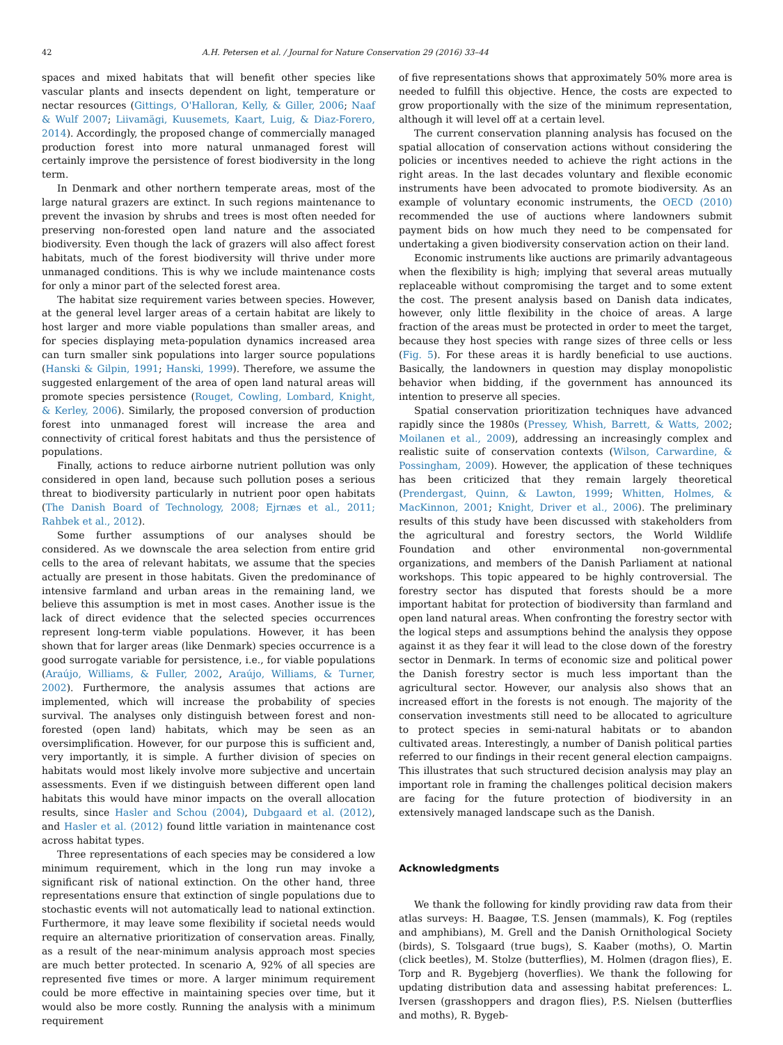42 A.H. Petersen et al. / Journal for Nature Conservation 29 (2016) 33–44
spaces and mixed habitats that will benefit other species like vascular plants and insects dependent on light, temperature or nectar resources (Gittings, O'Halloran, Kelly, & Giller, 2006; Naaf & Wulf 2007; Liivamägi, Kuusemets, Kaart, Luig, & Diaz-Forero, 2014). Accordingly, the proposed change of commercially managed production forest into more natural unmanaged forest will certainly improve the persistence of forest biodiversity in the long term.
In Denmark and other northern temperate areas, most of the large natural grazers are extinct. In such regions maintenance to prevent the invasion by shrubs and trees is most often needed for preserving non-forested open land nature and the associated biodiversity. Even though the lack of grazers will also affect forest habitats, much of the forest biodiversity will thrive under more unmanaged conditions. This is why we include maintenance costs for only a minor part of the selected forest area.
The habitat size requirement varies between species. However, at the general level larger areas of a certain habitat are likely to host larger and more viable populations than smaller areas, and for species displaying meta-population dynamics increased area can turn smaller sink populations into larger source populations (Hanski & Gilpin, 1991; Hanski, 1999). Therefore, we assume the suggested enlargement of the area of open land natural areas will promote species persistence (Rouget, Cowling, Lombard, Knight, & Kerley, 2006). Similarly, the proposed conversion of production forest into unmanaged forest will increase the area and connectivity of critical forest habitats and thus the persistence of populations.
Finally, actions to reduce airborne nutrient pollution was only considered in open land, because such pollution poses a serious threat to biodiversity particularly in nutrient poor open habitats (The Danish Board of Technology, 2008; Ejrnæs et al., 2011; Rahbek et al., 2012).
Some further assumptions of our analyses should be considered. As we downscale the area selection from entire grid cells to the area of relevant habitats, we assume that the species actually are present in those habitats. Given the predominance of intensive farmland and urban areas in the remaining land, we believe this assumption is met in most cases. Another issue is the lack of direct evidence that the selected species occurrences represent long-term viable populations. However, it has been shown that for larger areas (like Denmark) species occurrence is a good surrogate variable for persistence, i.e., for viable populations (Araújo, Williams, & Fuller, 2002, Araújo, Williams, & Turner, 2002). Furthermore, the analysis assumes that actions are implemented, which will increase the probability of species survival. The analyses only distinguish between forest and non-forested (open land) habitats, which may be seen as an oversimplification. However, for our purpose this is sufficient and, very importantly, it is simple. A further division of species on habitats would most likely involve more subjective and uncertain assessments. Even if we distinguish between different open land habitats this would have minor impacts on the overall allocation results, since Hasler and Schou (2004), Dubgaard et al. (2012), and Hasler et al. (2012) found little variation in maintenance cost across habitat types.
Three representations of each species may be considered a low minimum requirement, which in the long run may invoke a significant risk of national extinction. On the other hand, three representations ensure that extinction of single populations due to stochastic events will not automatically lead to national extinction. Furthermore, it may leave some flexibility if societal needs would require an alternative prioritization of conservation areas. Finally, as a result of the near-minimum analysis approach most species are much better protected. In scenario A, 92% of all species are represented five times or more. A larger minimum requirement could be more effective in maintaining species over time, but it would also be more costly. Running the analysis with a minimum requirement
of five representations shows that approximately 50% more area is needed to fulfill this objective. Hence, the costs are expected to grow proportionally with the size of the minimum representation, although it will level off at a certain level.
The current conservation planning analysis has focused on the spatial allocation of conservation actions without considering the policies or incentives needed to achieve the right actions in the right areas. In the last decades voluntary and flexible economic instruments have been advocated to promote biodiversity. As an example of voluntary economic instruments, the OECD (2010) recommended the use of auctions where landowners submit payment bids on how much they need to be compensated for undertaking a given biodiversity conservation action on their land.
Economic instruments like auctions are primarily advantageous when the flexibility is high; implying that several areas mutually replaceable without compromising the target and to some extent the cost. The present analysis based on Danish data indicates, however, only little flexibility in the choice of areas. A large fraction of the areas must be protected in order to meet the target, because they host species with range sizes of three cells or less (Fig. 5). For these areas it is hardly beneficial to use auctions. Basically, the landowners in question may display monopolistic behavior when bidding, if the government has announced its intention to preserve all species.
Spatial conservation prioritization techniques have advanced rapidly since the 1980s (Pressey, Whish, Barrett, & Watts, 2002; Moilanen et al., 2009), addressing an increasingly complex and realistic suite of conservation contexts (Wilson, Carwardine, & Possingham, 2009). However, the application of these techniques has been criticized that they remain largely theoretical (Prendergast, Quinn, & Lawton, 1999; Whitten, Holmes, & MacKinnon, 2001; Knight, Driver et al., 2006). The preliminary results of this study have been discussed with stakeholders from the agricultural and forestry sectors, the World Wildlife Foundation and other environmental non-governmental organizations, and members of the Danish Parliament at national workshops. This topic appeared to be highly controversial. The forestry sector has disputed that forests should be a more important habitat for protection of biodiversity than farmland and open land natural areas. When confronting the forestry sector with the logical steps and assumptions behind the analysis they oppose against it as they fear it will lead to the close down of the forestry sector in Denmark. In terms of economic size and political power the Danish forestry sector is much less important than the agricultural sector. However, our analysis also shows that an increased effort in the forests is not enough. The majority of the conservation investments still need to be allocated to agriculture to protect species in semi-natural habitats or to abandon cultivated areas. Interestingly, a number of Danish political parties referred to our findings in their recent general election campaigns. This illustrates that such structured decision analysis may play an important role in framing the challenges political decision makers are facing for the future protection of biodiversity in an extensively managed landscape such as the Danish.
Acknowledgments
We thank the following for kindly providing raw data from their atlas surveys: H. Baagøe, T.S. Jensen (mammals), K. Fog (reptiles and amphibians), M. Grell and the Danish Ornithological Society (birds), S. Tolsgaard (true bugs), S. Kaaber (moths), O. Martin (click beetles), M. Stolze (butterflies), M. Holmen (dragon flies), E. Torp and R. Bygebjerg (hoverflies). We thank the following for updating distribution data and assessing habitat preferences: L. Iversen (grasshoppers and dragon flies), P.S. Nielsen (butterflies and moths), R. Bygeb-